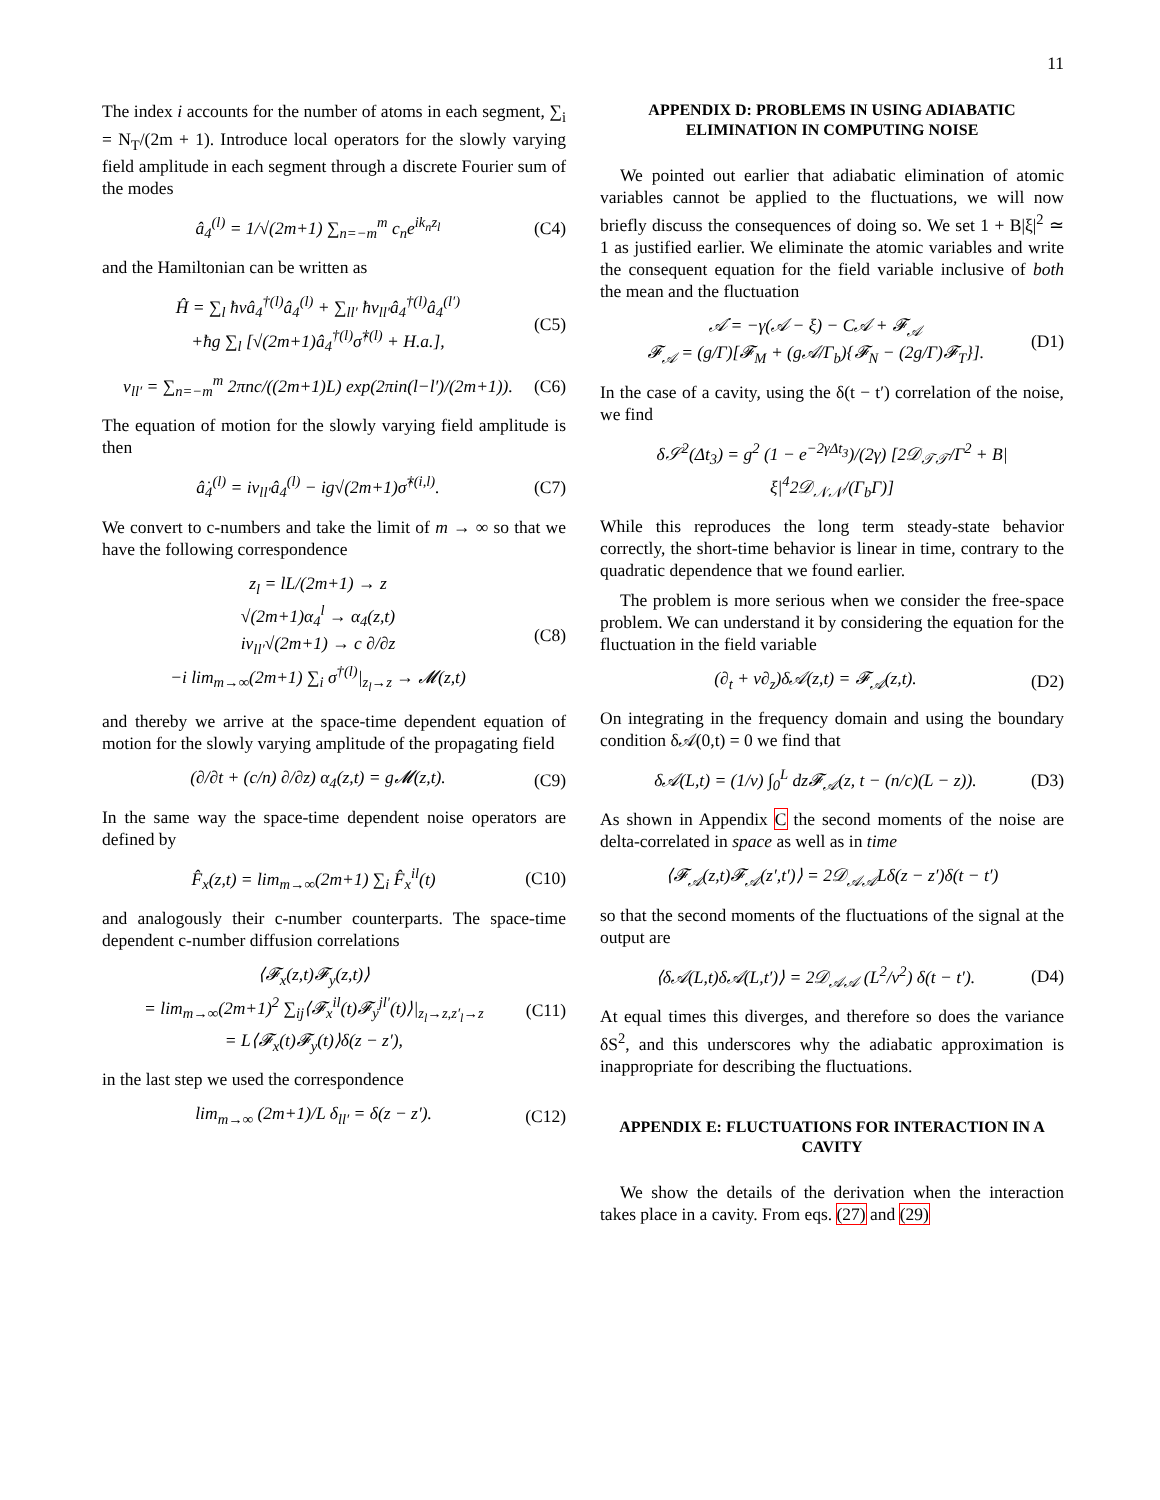11
The index i accounts for the number of atoms in each segment, ∑<sub>i</sub> = N<sub>T</sub>/(2m + 1). Introduce local operators for the slowly varying field amplitude in each segment through a discrete Fourier sum of the modes
â<sub>4</sub><sup>(l)</sup> = 1/√(2m+1) ∑<sub>n=−m</sub><sup>m</sup> c<sub>n</sub>e<sup>ik<sub>n</sub>z<sub>l</sub></sup> (C4)
and the Hamiltonian can be written as
Ĥ = ∑<sub>l</sub> ħνâ<sub>4</sub><sup>†(l)</sup>â<sub>4</sub><sup>(l)</sup> + ∑<sub>ll′</sub> ħν<sub>ll′</sub>â<sub>4</sub><sup>†(l)</sup>â<sub>4</sub><sup>(l′)</sup>
+ħg ∑<sub>l</sub> [√(2m+1)â<sub>4</sub><sup>†(l)</sup>σ̂<sup>†(l)</sup> + H.a.], (C5)
ν<sub>ll′</sub> = ∑<sub>n=−m</sub><sup>m</sup> 2πnc/((2m+1)L) exp(2πin(l−l′)/(2m+1)). (C6)
The equation of motion for the slowly varying field amplitude is then
â̇<sub>4</sub><sup>(l)</sup> = iν<sub>ll′</sub>â<sub>4</sub><sup>(l)</sup> − ig√(2m+1)σ̂<sup>†(i,l)</sup>. (C7)
We convert to c-numbers and take the limit of m → ∞ so that we have the following correspondence
z<sub>l</sub> = lL/(2m+1) → z
√(2m+1)α<sub>4</sub><sup>l</sup> → α<sub>4</sub>(z,t)
iν<sub>ll′</sub>√(2m+1) → c ∂/∂z
−i lim<sub>m→∞</sub>(2m+1) ∑<sub>i</sub> σ<sup>†(l)</sup>|<sub>z<sub>l</sub>→z</sub> → 𝓜(z,t) (C8)
and thereby we arrive at the space-time dependent equation of motion for the slowly varying amplitude of the propagating field
(∂/∂t + (c/n) ∂/∂z) α<sub>4</sub>(z,t) = g𝓜(z,t). (C9)
In the same way the space-time dependent noise operators are defined by
F̂<sub>x</sub>(z,t) = lim<sub>m→∞</sub>(2m+1) ∑<sub>i</sub> F̂<sub>x</sub><sup>il</sup>(t) (C10)
and analogously their c-number counterparts. The space-time dependent c-number diffusion correlations
⟨𝓕<sub>x</sub>(z,t)𝓕<sub>y</sub>(z,t)⟩
= lim<sub>m→∞</sub>(2m+1)<sup>2</sup> ∑<sub>ij</sub>⟨𝓕<sub>x</sub><sup>il</sup>(t)𝓕<sub>y</sub><sup>jl′</sup>(t)⟩|<sub>z<sub>l</sub>→z,z′<sub>l</sub>→z</sub>
= L⟨𝓕<sub>x</sub>(t)𝓕<sub>y</sub>(t)⟩δ(z − z′), (C11)
in the last step we used the correspondence
lim<sub>m→∞</sub> (2m+1)/L δ<sub>ll′</sub> = δ(z − z′). (C12)
APPENDIX D: PROBLEMS IN USING ADIABATIC ELIMINATION IN COMPUTING NOISE
We pointed out earlier that adiabatic elimination of atomic variables cannot be applied to the fluctuations, we will now briefly discuss the consequences of doing so. We set 1 + B|ξ|<sup>2</sup> ≃ 1 as justified earlier. We eliminate the atomic variables and write the consequent equation for the field variable inclusive of both the mean and the fluctuation
𝒜̇ = −γ(𝒜 − ξ) − C𝒜 + 𝓕<sub>𝒜</sub>
𝓕<sub>𝒜</sub> = (g/Γ)[𝓕<sub>M</sub> + (g𝒜/Γ<sub>b</sub>){𝓕<sub>N</sub> − (2g/Γ)𝓕<sub>T</sub>}]. (D1)
In the case of a cavity, using the δ(t − t′) correlation of the noise, we find
δ𝒮<sup>2</sup>(Δt<sub>3</sub>) = g<sup>2</sup> (1 − e<sup>−2γΔt<sub>3</sub></sup>)/(2γ) [2𝒟<sub>𝒯𝒯</sub>/Γ<sup>2</sup> + B|ξ|<sup>4</sup>2𝒟<sub>𝒩𝒩</sub>/(Γ<sub>b</sub>Γ)]
While this reproduces the long term steady-state behavior correctly, the short-time behavior is linear in time, contrary to the quadratic dependence that we found earlier.
The problem is more serious when we consider the free-space problem. We can understand it by considering the equation for the fluctuation in the field variable
(∂<sub>t</sub> + v∂<sub>z</sub>)δ𝒜(z,t) = 𝓕<sub>𝒜</sub>(z,t). (D2)
On integrating in the frequency domain and using the boundary condition δ𝒜(0,t) = 0 we find that
δ𝒜(L,t) = (1/v) ∫<sub>0</sub><sup>L</sup> dz𝓕<sub>𝒜</sub>(z, t − (n/c)(L − z)). (D3)
As shown in Appendix C the second moments of the noise are delta-correlated in space as well as in time
⟨𝓕<sub>𝒜</sub>(z,t)𝓕<sub>𝒜</sub>(z′,t′)⟩ = 2𝒟<sub>𝒜𝒜</sub>Lδ(z − z′)δ(t − t′)
so that the second moments of the fluctuations of the signal at the output are
⟨δ𝒜(L,t)δ𝒜(L,t′)⟩ = 2𝒟<sub>𝒜𝒜</sub> (L<sup>2</sup>/v<sup>2</sup>) δ(t − t′). (D4)
At equal times this diverges, and therefore so does the variance δS<sup>2</sup>, and this underscores why the adiabatic approximation is inappropriate for describing the fluctuations.
APPENDIX E: FLUCTUATIONS FOR INTERACTION IN A CAVITY
We show the details of the derivation when the interaction takes place in a cavity. From eqs. (27) and (29)